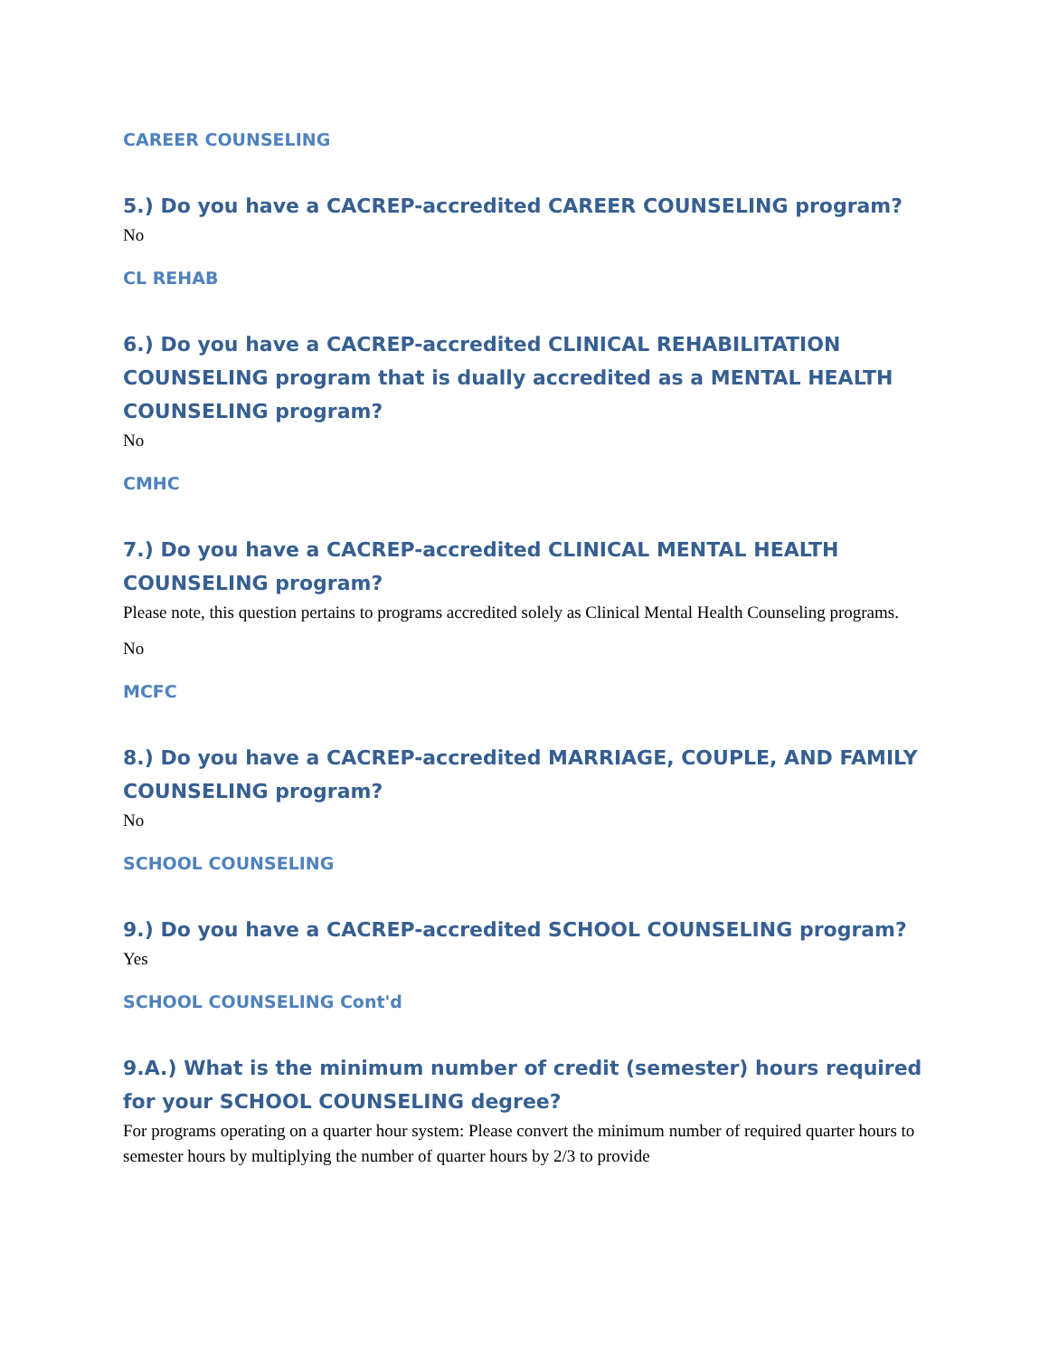CAREER COUNSELING
5.) Do you have a CACREP-accredited CAREER COUNSELING program?
No
CL REHAB
6.) Do you have a CACREP-accredited CLINICAL REHABILITATION COUNSELING program that is dually accredited as a MENTAL HEALTH COUNSELING program?
No
CMHC
7.) Do you have a CACREP-accredited CLINICAL MENTAL HEALTH COUNSELING program?
Please note, this question pertains to programs accredited solely as Clinical Mental Health Counseling programs.
No
MCFC
8.) Do you have a CACREP-accredited MARRIAGE, COUPLE, AND FAMILY COUNSELING program?
No
SCHOOL COUNSELING
9.) Do you have a CACREP-accredited SCHOOL COUNSELING program?
Yes
SCHOOL COUNSELING Cont'd
9.A.) What is the minimum number of credit (semester) hours required for your SCHOOL COUNSELING degree?
For programs operating on a quarter hour system: Please convert the minimum number of required quarter hours to semester hours by multiplying the number of quarter hours by 2/3 to provide